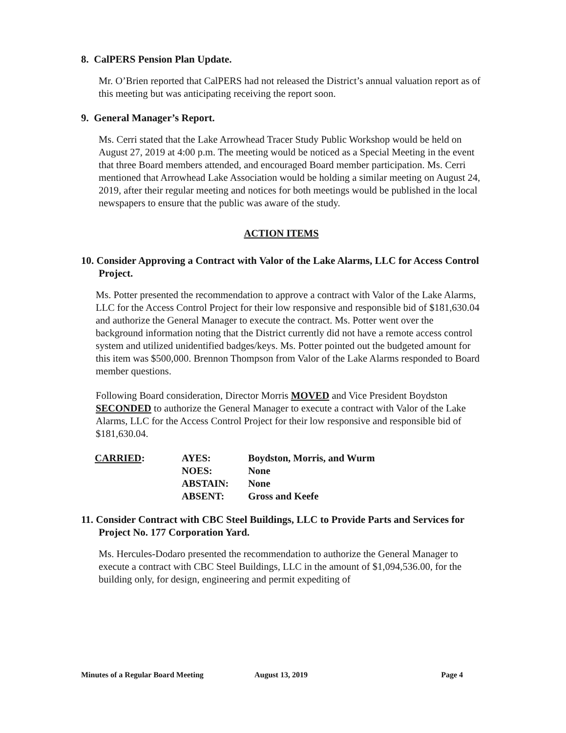8. CalPERS Pension Plan Update.
Mr. O’Brien reported that CalPERS had not released the District’s annual valuation report as of this meeting but was anticipating receiving the report soon.
9. General Manager’s Report.
Ms. Cerri stated that the Lake Arrowhead Tracer Study Public Workshop would be held on August 27, 2019 at 4:00 p.m. The meeting would be noticed as a Special Meeting in the event that three Board members attended, and encouraged Board member participation. Ms. Cerri mentioned that Arrowhead Lake Association would be holding a similar meeting on August 24, 2019, after their regular meeting and notices for both meetings would be published in the local newspapers to ensure that the public was aware of the study.
ACTION ITEMS
10. Consider Approving a Contract with Valor of the Lake Alarms, LLC for Access Control Project.
Ms. Potter presented the recommendation to approve a contract with Valor of the Lake Alarms, LLC for the Access Control Project for their low responsive and responsible bid of $181,630.04 and authorize the General Manager to execute the contract. Ms. Potter went over the background information noting that the District currently did not have a remote access control system and utilized unidentified badges/keys. Ms. Potter pointed out the budgeted amount for this item was $500,000. Brennon Thompson from Valor of the Lake Alarms responded to Board member questions.
Following Board consideration, Director Morris MOVED and Vice President Boydston SECONDED to authorize the General Manager to execute a contract with Valor of the Lake Alarms, LLC for the Access Control Project for their low responsive and responsible bid of $181,630.04.
| CARRIED : | AYES: | Boydston, Morris, and Wurm |
| | NOES: | None |
| | ABSTAIN: | None |
| | ABSENT: | Gross and Keefe |
11. Consider Contract with CBC Steel Buildings, LLC to Provide Parts and Services for Project No. 177 Corporation Yard.
Ms. Hercules-Dodaro presented the recommendation to authorize the General Manager to execute a contract with CBC Steel Buildings, LLC in the amount of $1,094,536.00, for the building only, for design, engineering and permit expediting of
Minutes of a Regular Board Meeting August 13, 2019 Page 4